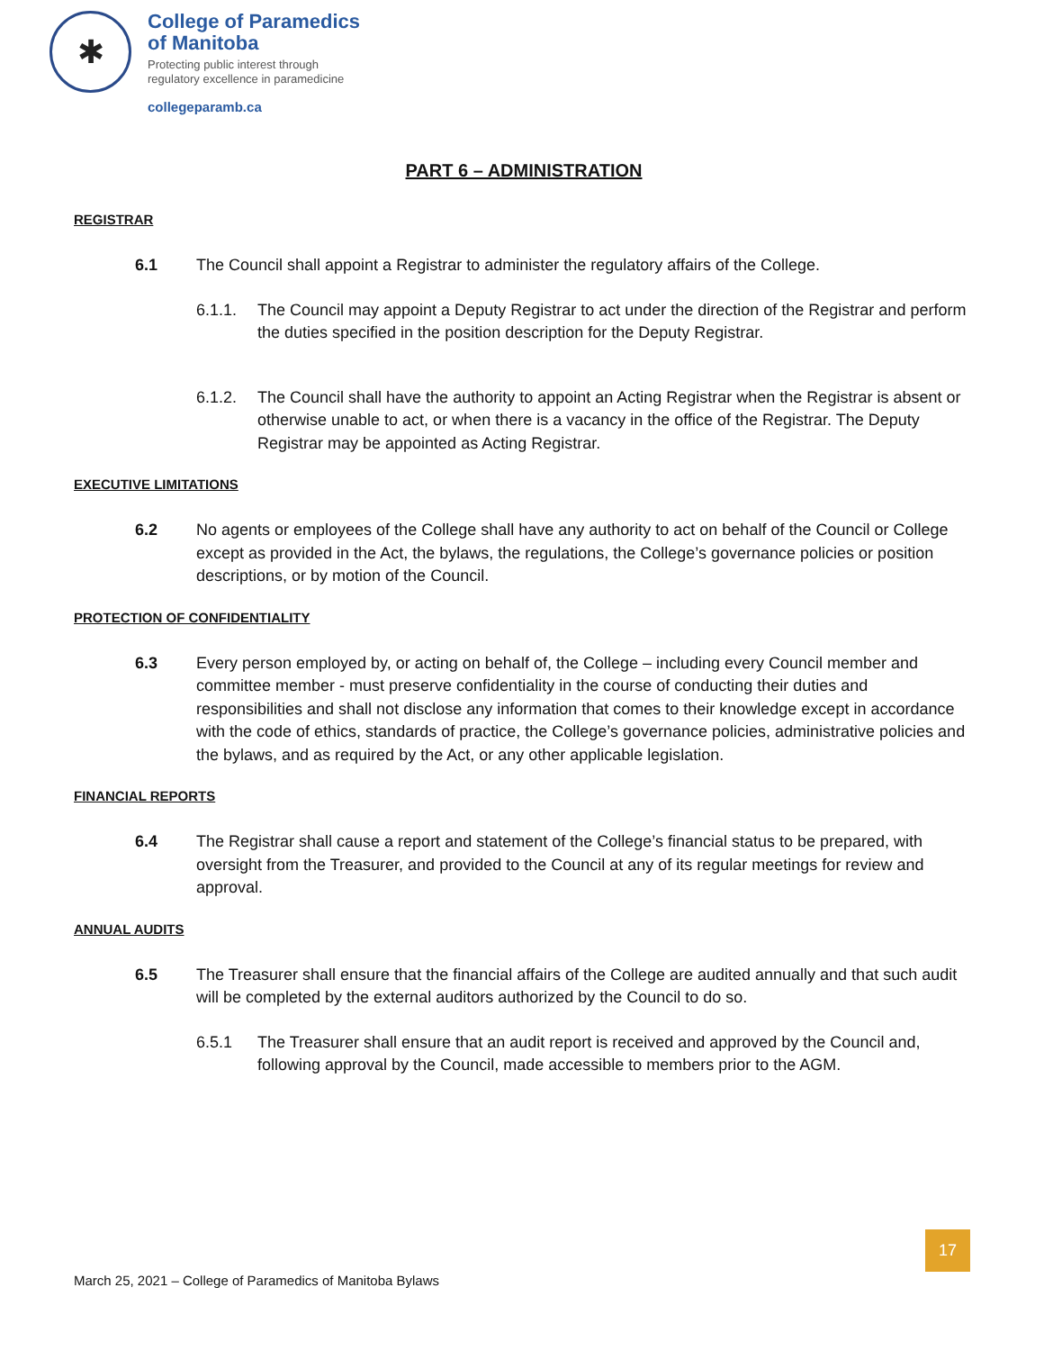✱
College of Paramedics
of Manitoba
Protecting public interest through
regulatory excellence in paramedicine
collegeparamb.ca
PART 6 – ADMINISTRATION
REGISTRAR
6.1 The Council shall appoint a Registrar to administer the regulatory affairs of the College.
6.1.1. The Council may appoint a Deputy Registrar to act under the direction of the Registrar and perform the duties specified in the position description for the Deputy Registrar.
6.1.2. The Council shall have the authority to appoint an Acting Registrar when the Registrar is absent or otherwise unable to act, or when there is a vacancy in the office of the Registrar. The Deputy Registrar may be appointed as Acting Registrar.
EXECUTIVE LIMITATIONS
6.2 No agents or employees of the College shall have any authority to act on behalf of the Council or College except as provided in the Act, the bylaws, the regulations, the College’s governance policies or position descriptions, or by motion of the Council.
PROTECTION OF CONFIDENTIALITY
6.3 Every person employed by, or acting on behalf of, the College – including every Council member and committee member - must preserve confidentiality in the course of conducting their duties and responsibilities and shall not disclose any information that comes to their knowledge except in accordance with the code of ethics, standards of practice, the College’s governance policies, administrative policies and the bylaws, and as required by the Act, or any other applicable legislation.
FINANCIAL REPORTS
6.4 The Registrar shall cause a report and statement of the College’s financial status to be prepared, with oversight from the Treasurer, and provided to the Council at any of its regular meetings for review and approval.
ANNUAL AUDITS
6.5 The Treasurer shall ensure that the financial affairs of the College are audited annually and that such audit will be completed by the external auditors authorized by the Council to do so.
6.5.1 The Treasurer shall ensure that an audit report is received and approved by the Council and, following approval by the Council, made accessible to members prior to the AGM.
17
March 25, 2021 – College of Paramedics of Manitoba Bylaws